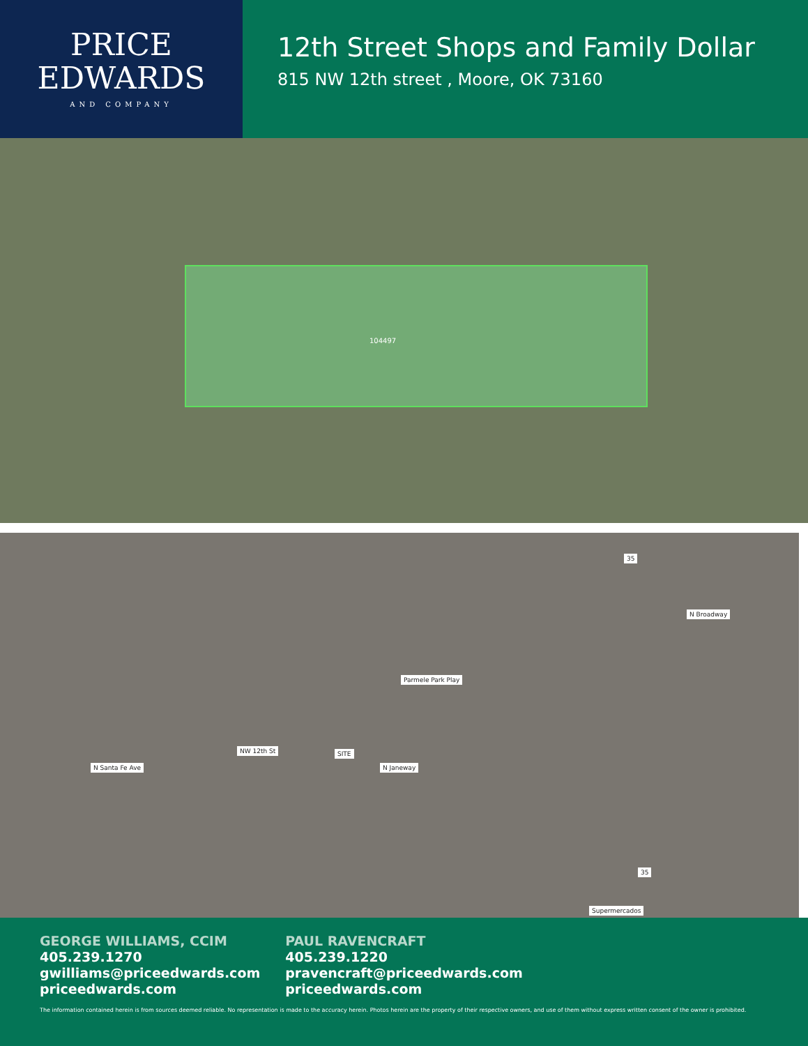PRICE
EDWARDS
AND COMPANY
12th Street Shops and Family Dollar
815 NW 12th street , Moore, OK 73160
104497
NW 12th St SITE
Parmele Park Play
N Santa Fe Ave N Janeway
N Broadway
35
35
Supermercados
GEORGE WILLIAMS, CCIM
405.239.1270
gwilliams@priceedwards.com
priceedwards.com
PAUL RAVENCRAFT
405.239.1220
pravencraft@priceedwards.com
priceedwards.com
The information contained herein is from sources deemed reliable. No representation is made to the accuracy herein. Photos herein are the property of their respective owners, and use of them without express written consent of the owner is prohibited.